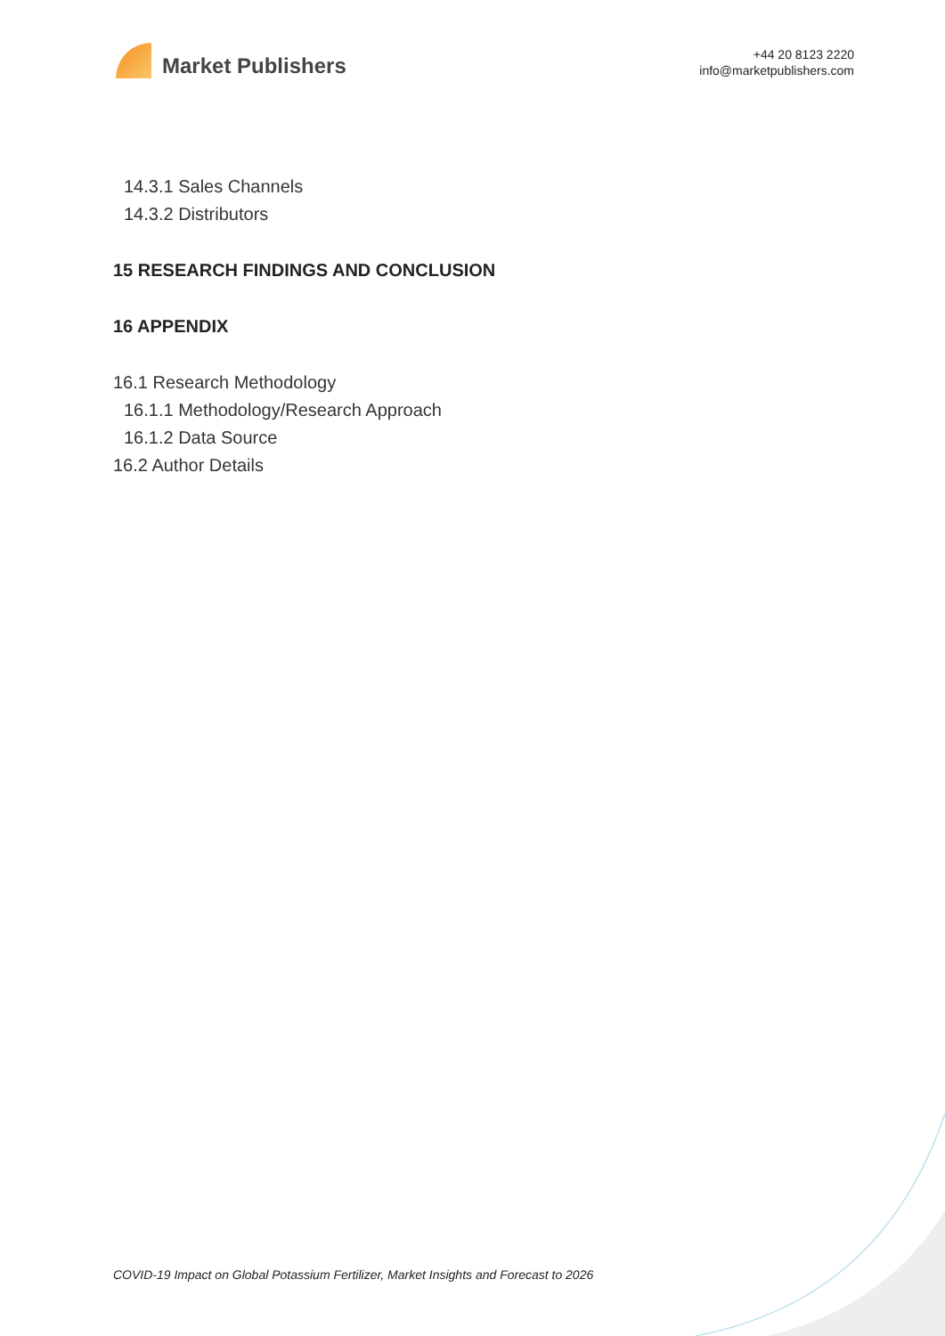Market Publishers
+44 20 8123 2220
info@marketpublishers.com
14.3.1 Sales Channels
14.3.2 Distributors
15 RESEARCH FINDINGS AND CONCLUSION
16 APPENDIX
16.1 Research Methodology
16.1.1 Methodology/Research Approach
16.1.2 Data Source
16.2 Author Details
COVID-19 Impact on Global Potassium Fertilizer, Market Insights and Forecast to 2026